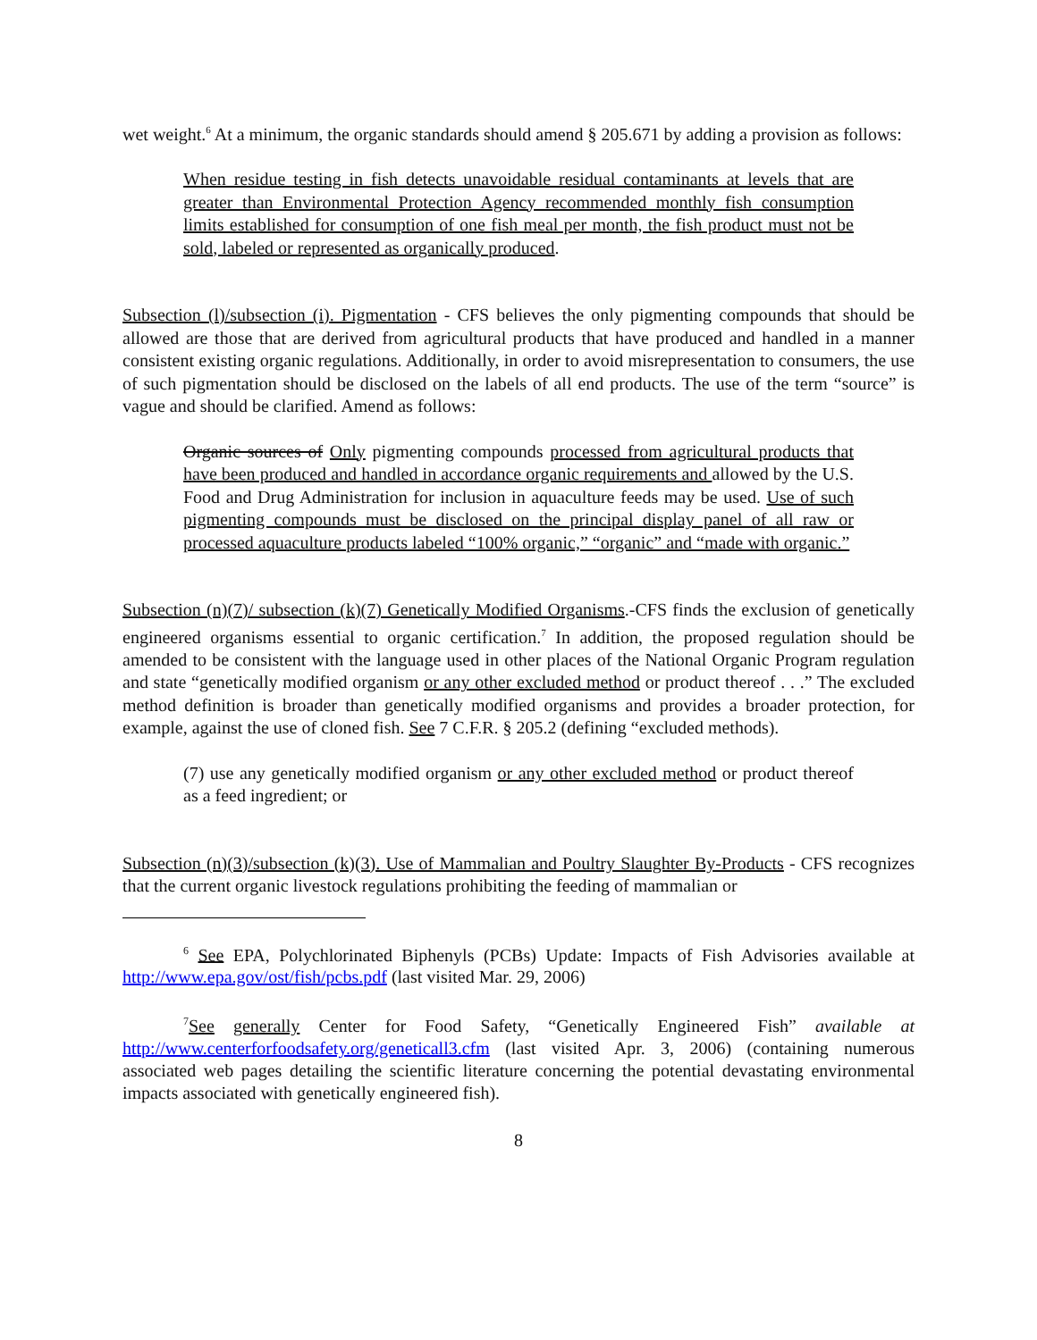wet weight.<sup>6</sup> At a minimum, the organic standards should amend § 205.671 by adding a provision as follows:
When residue testing in fish detects unavoidable residual contaminants at levels that are greater than Environmental Protection Agency recommended monthly fish consumption limits established for consumption of one fish meal per month, the fish product must not be sold, labeled or represented as organically produced.
Subsection (l)/subsection (i). Pigmentation - CFS believes the only pigmenting compounds that should be allowed are those that are derived from agricultural products that have produced and handled in a manner consistent existing organic regulations. Additionally, in order to avoid misrepresentation to consumers, the use of such pigmentation should be disclosed on the labels of all end products. The use of the term “source” is vague and should be clarified. Amend as follows:
Organic sources of Only pigmenting compounds processed from agricultural products that have been produced and handled in accordance organic requirements and allowed by the U.S. Food and Drug Administration for inclusion in aquaculture feeds may be used. Use of such pigmenting compounds must be disclosed on the principal display panel of all raw or processed aquaculture products labeled “100% organic,” “organic” and “made with organic.”
Subsection (n)(7)/ subsection (k)(7) Genetically Modified Organisms.-CFS finds the exclusion of genetically engineered organisms essential to organic certification.<sup>7</sup> In addition, the proposed regulation should be amended to be consistent with the language used in other places of the National Organic Program regulation and state “genetically modified organism or any other excluded method or product thereof . . .” The excluded method definition is broader than genetically modified organisms and provides a broader protection, for example, against the use of cloned fish. See 7 C.F.R. § 205.2 (defining “excluded methods).
(7) use any genetically modified organism or any other excluded method or product thereof as a feed ingredient; or
Subsection (n)(3)/subsection (k)(3). Use of Mammalian and Poultry Slaughter By-Products - CFS recognizes that the current organic livestock regulations prohibiting the feeding of mammalian or
<sup>6</sup> See EPA, Polychlorinated Biphenyls (PCBs) Update: Impacts of Fish Advisories available at http://www.epa.gov/ost/fish/pcbs.pdf (last visited Mar. 29, 2006)
<sup>7</sup> See generally Center for Food Safety, “Genetically Engineered Fish” available at http://www.centerforfoodsafety.org/geneticall3.cfm (last visited Apr. 3, 2006) (containing numerous associated web pages detailing the scientific literature concerning the potential devastating environmental impacts associated with genetically engineered fish).
8